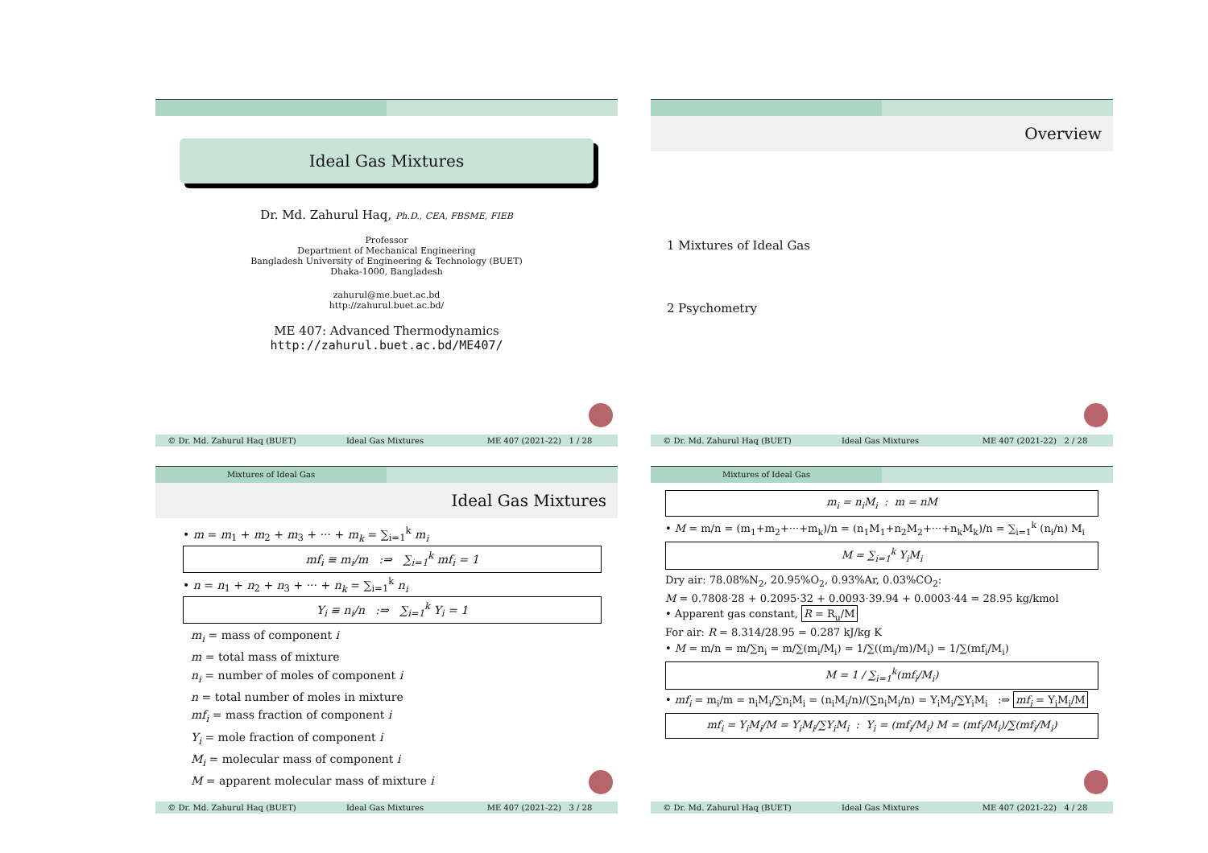Ideal Gas Mixtures
Dr. Md. Zahurul Haq, Ph.D., CEA, FBSME, FIEB
Professor
Department of Mechanical Engineering
Bangladesh University of Engineering & Technology (BUET)
Dhaka-1000, Bangladesh
zahurul@me.buet.ac.bd
http://zahurul.buet.ac.bd/
ME 407: Advanced Thermodynamics
http://zahurul.buet.ac.bd/ME407/
© Dr. Md. Zahurul Haq (BUET) Ideal Gas Mixtures ME 407 (2021-22) 1 / 28
Overview
1 Mixtures of Ideal Gas
2 Psychometry
© Dr. Md. Zahurul Haq (BUET) Ideal Gas Mixtures ME 407 (2021-22) 2 / 28
Mixtures of Ideal Gas
Ideal Gas Mixtures
• m = m<sub>1</sub> + m<sub>2</sub> + m<sub>3</sub> + ··· + m<sub>k</sub> = ∑<sub>i=1</sub><sup>k</sup> m<sub>i</sub>
mf<sub>i</sub> ≡ m<sub>i</sub>/m :⇒ ∑<sub>i=1</sub><sup>k</sup> mf<sub>i</sub> = 1
• n = n<sub>1</sub> + n<sub>2</sub> + n<sub>3</sub> + ··· + n<sub>k</sub> = ∑<sub>i=1</sub><sup>k</sup> n<sub>i</sub>
Y<sub>i</sub> ≡ n<sub>i</sub>/n :⇒ ∑<sub>i=1</sub><sup>k</sup> Y<sub>i</sub> = 1
m<sub>i</sub> = mass of component i
m = total mass of mixture
n<sub>i</sub> = number of moles of component i
n = total number of moles in mixture
mf<sub>i</sub> = mass fraction of component i
Y<sub>i</sub> = mole fraction of component i
M<sub>i</sub> = molecular mass of component i
M = apparent molecular mass of mixture i
© Dr. Md. Zahurul Haq (BUET) Ideal Gas Mixtures ME 407 (2021-22) 3 / 28
Mixtures of Ideal Gas
m<sub>i</sub> = n<sub>i</sub>M<sub>i</sub> : m = nM
• M = m/n = (m<sub>1</sub>+m<sub>2</sub>+···+m<sub>k</sub>)/n = (n<sub>1</sub>M<sub>1</sub>+n<sub>2</sub>M<sub>2</sub>+···+n<sub>k</sub>M<sub>k</sub>)/n = ∑<sub>i=1</sub><sup>k</sup> (n<sub>i</sub>/n) M<sub>i</sub>
M = ∑<sub>i=1</sub><sup>k</sup> Y<sub>i</sub>M<sub>i</sub>
Dry air: 78.08%N<sub>2</sub>, 20.95%O<sub>2</sub>, 0.93%Ar, 0.03%CO<sub>2</sub>:
M = 0.7808·28 + 0.2095·32 + 0.0093·39.94 + 0.0003·44 = 28.95 kg/kmol
• Apparent gas constant, R = R<sub>u</sub>/M
For air: R = 8.314/28.95 = 0.287 kJ/kg K
• M = m/n = m/∑n<sub>i</sub> = m/∑(m<sub>i</sub>/M<sub>i</sub>) = 1/∑((m<sub>i</sub>/m)/M<sub>i</sub>) = 1/∑(mf<sub>i</sub>/M<sub>i</sub>)
M = 1 / ∑<sub>i=1</sub><sup>k</sup>(mf<sub>i</sub>/M<sub>i</sub>)
• mf<sub>i</sub> = m<sub>i</sub>/m = n<sub>i</sub>M<sub>i</sub>/∑n<sub>i</sub>M<sub>i</sub> = (n<sub>i</sub>M<sub>i</sub>/n)/(∑n<sub>i</sub>M<sub>i</sub>/n) = Y<sub>i</sub>M<sub>i</sub>/∑Y<sub>i</sub>M<sub>i</sub> :⇒ mf<sub>i</sub> = Y<sub>i</sub>M<sub>i</sub>/M
mf<sub>i</sub> = Y<sub>i</sub>M<sub>i</sub>/M = Y<sub>i</sub>M<sub>i</sub>/∑Y<sub>i</sub>M<sub>i</sub> : Y<sub>i</sub> = (mf<sub>i</sub>/M<sub>i</sub>) M = (mf<sub>i</sub>/M<sub>i</sub>)/∑(mf<sub>i</sub>/M<sub>i</sub>)
© Dr. Md. Zahurul Haq (BUET) Ideal Gas Mixtures ME 407 (2021-22) 4 / 28